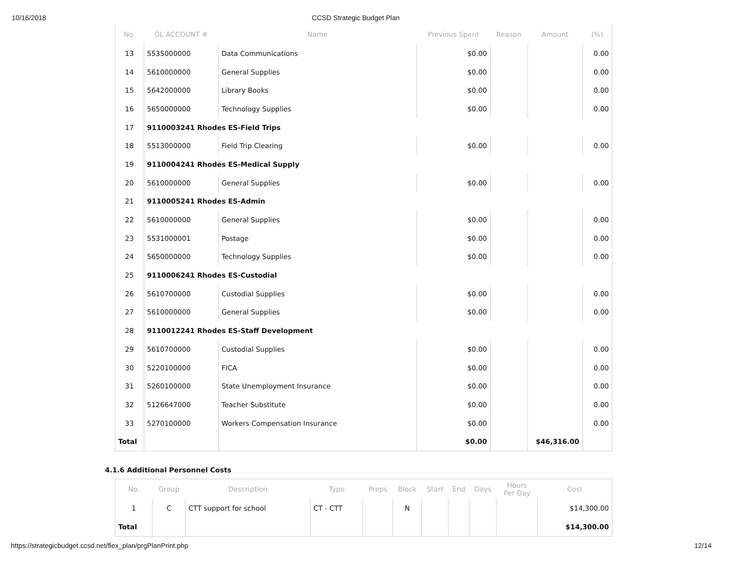10/16/2018 CCSD Strategic Budget Plan
| No. | GL ACCOUNT # | Name | Previous Spent | Reason | Amount | (%) |
| --- | --- | --- | --- | --- | --- | --- |
| 13 | 5535000000 | Data Communications | $0.00 | | | 0.00 |
| 14 | 5610000000 | General Supplies | $0.00 | | | 0.00 |
| 15 | 5642000000 | Library Books | $0.00 | | | 0.00 |
| 16 | 5650000000 | Technology Supplies | $0.00 | | | 0.00 |
| 17 | 9110003241 Rhodes ES-Field Trips | | | | | |
| 18 | 5513000000 | Field Trip Clearing | $0.00 | | | 0.00 |
| 19 | 9110004241 Rhodes ES-Medical Supply | | | | | |
| 20 | 5610000000 | General Supplies | $0.00 | | | 0.00 |
| 21 | 9110005241 Rhodes ES-Admin | | | | | |
| 22 | 5610000000 | General Supplies | $0.00 | | | 0.00 |
| 23 | 5531000001 | Postage | $0.00 | | | 0.00 |
| 24 | 5650000000 | Technology Supplies | $0.00 | | | 0.00 |
| 25 | 9110006241 Rhodes ES-Custodial | | | | | |
| 26 | 5610700000 | Custodial Supplies | $0.00 | | | 0.00 |
| 27 | 5610000000 | General Supplies | $0.00 | | | 0.00 |
| 28 | 9110012241 Rhodes ES-Staff Development | | | | | |
| 29 | 5610700000 | Custodial Supplies | $0.00 | | | 0.00 |
| 30 | 5220100000 | FICA | $0.00 | | | 0.00 |
| 31 | 5260100000 | State Unemployment Insurance | $0.00 | | | 0.00 |
| 32 | 5126647000 | Teacher Substitute | $0.00 | | | 0.00 |
| 33 | 5270100000 | Workers Compensation Insurance | $0.00 | | | 0.00 |
| Total | | | $0.00 | | $46,316.00 | |
4.1.6 Additional Personnel Costs
| No. | Group | Description | Type | Preps | Block | Start | End | Days | Hours Per Day | Cost |
| --- | --- | --- | --- | --- | --- | --- | --- | --- | --- | --- |
| 1 | C | CTT support for school | CT - CTT | | N | | | | | $14,300.00 |
| Total | | | | | | | | | | $14,300.00 |
https://strategicbudget.ccsd.net/flex_plan/prgPlanPrint.php 12/14